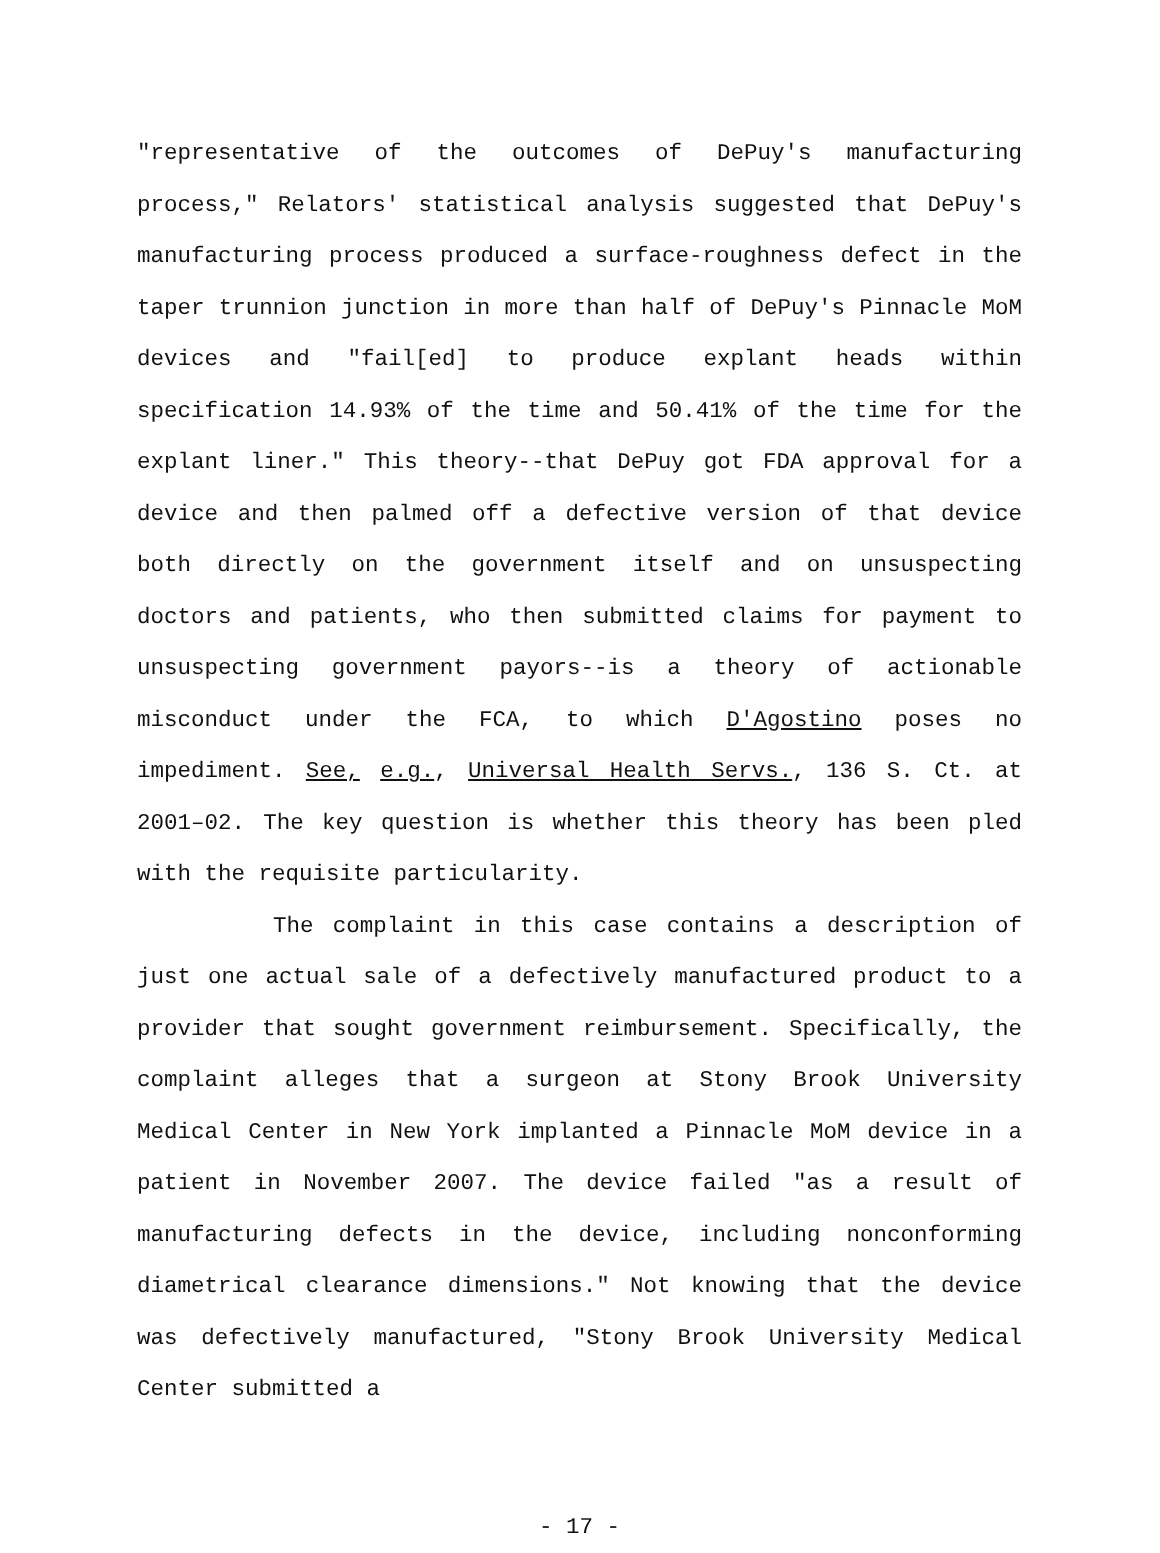"representative of the outcomes of DePuy's manufacturing process," Relators' statistical analysis suggested that DePuy's manufacturing process produced a surface-roughness defect in the taper trunnion junction in more than half of DePuy's Pinnacle MoM devices and "fail[ed] to produce explant heads within specification 14.93% of the time and 50.41% of the time for the explant liner." This theory--that DePuy got FDA approval for a device and then palmed off a defective version of that device both directly on the government itself and on unsuspecting doctors and patients, who then submitted claims for payment to unsuspecting government payors--is a theory of actionable misconduct under the FCA, to which D'Agostino poses no impediment. See, e.g., Universal Health Servs., 136 S. Ct. at 2001–02. The key question is whether this theory has been pled with the requisite particularity.
The complaint in this case contains a description of just one actual sale of a defectively manufactured product to a provider that sought government reimbursement. Specifically, the complaint alleges that a surgeon at Stony Brook University Medical Center in New York implanted a Pinnacle MoM device in a patient in November 2007. The device failed "as a result of manufacturing defects in the device, including nonconforming diametrical clearance dimensions." Not knowing that the device was defectively manufactured, "Stony Brook University Medical Center submitted a
- 17 -